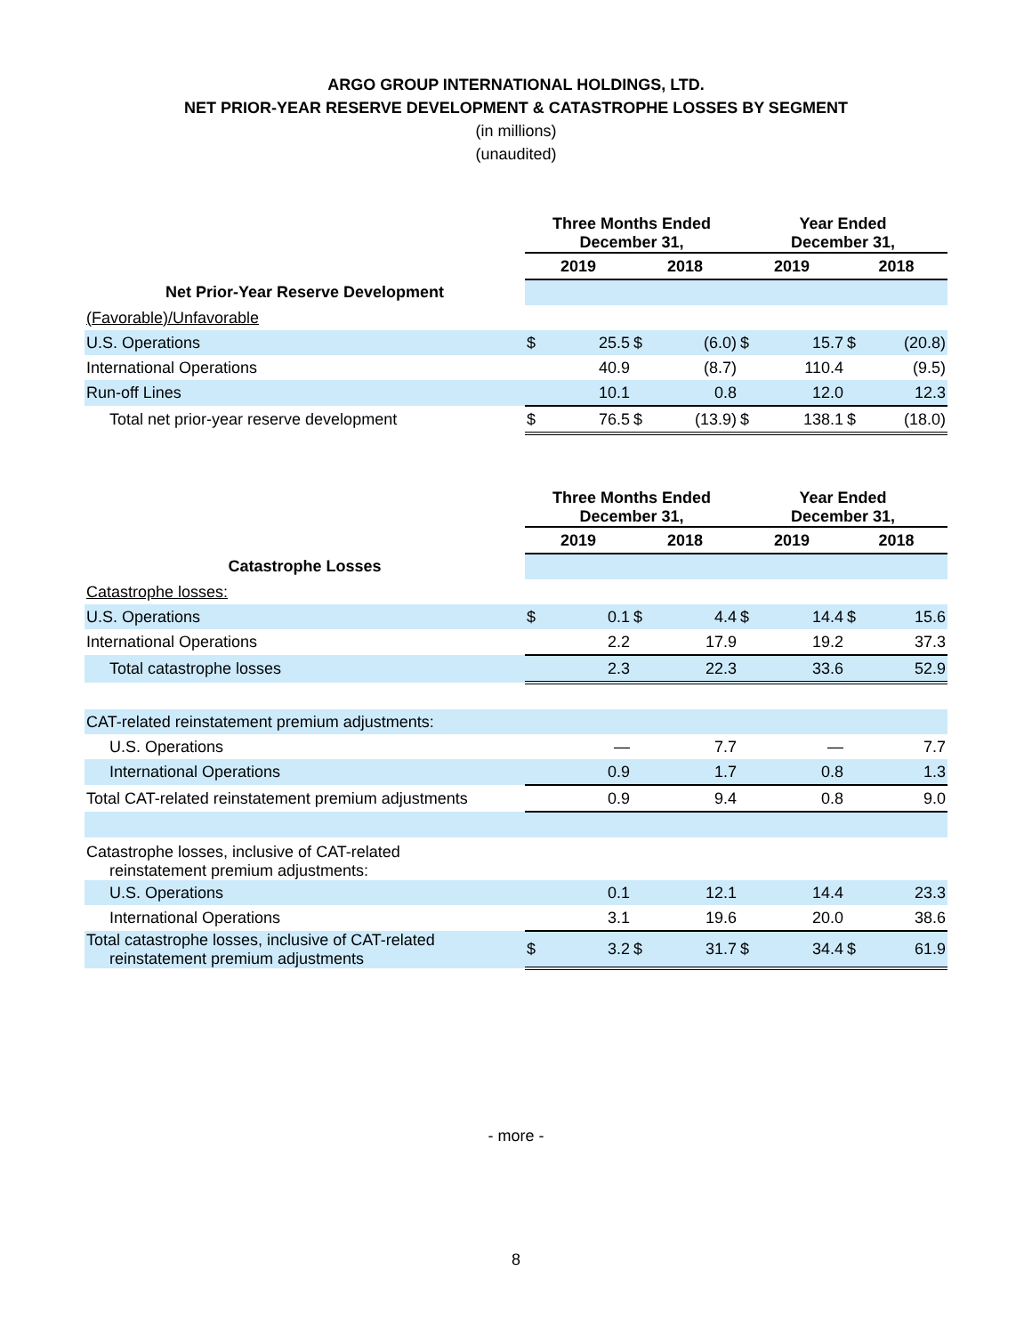ARGO GROUP INTERNATIONAL HOLDINGS, LTD.
NET PRIOR-YEAR RESERVE DEVELOPMENT & CATASTROPHE LOSSES BY SEGMENT
(in millions)
(unaudited)
| | Three Months Ended December 31, | | | | Year Ended December 31, | | | |
| --- | --- | --- | --- | --- | --- | --- | --- | --- |
| | 2019 | | 2018 | | 2019 | | 2018 | |
| Net Prior-Year Reserve Development | | | | | | | | |
| (Favorable)/Unfavorable | | | | | | | | |
| U.S. Operations | $ | 25.5 | $ | (6.0) | $ | 15.7 | $ | (20.8) |
| International Operations | | 40.9 | | (8.7) | | 110.4 | | (9.5) |
| Run-off Lines | | 10.1 | | 0.8 | | 12.0 | | 12.3 |
| Total net prior-year reserve development | $ | 76.5 | $ | (13.9) | $ | 138.1 | $ | (18.0) |
| | Three Months Ended December 31, | | | | Year Ended December 31, | | | |
| --- | --- | --- | --- | --- | --- | --- | --- | --- |
| | 2019 | | 2018 | | 2019 | | 2018 | |
| Catastrophe Losses | | | | | | | | |
| Catastrophe losses: | | | | | | | | |
| U.S. Operations | $ | 0.1 | $ | 4.4 | $ | 14.4 | $ | 15.6 |
| International Operations | | 2.2 | | 17.9 | | 19.2 | | 37.3 |
| Total catastrophe losses | | 2.3 | | 22.3 | | 33.6 | | 52.9 |
| CAT-related reinstatement premium adjustments: | | | | | | | | |
| U.S. Operations | | — | | 7.7 | | — | | 7.7 |
| International Operations | | 0.9 | | 1.7 | | 0.8 | | 1.3 |
| Total CAT-related reinstatement premium adjustments | | 0.9 | | 9.4 | | 0.8 | | 9.0 |
| Catastrophe losses, inclusive of CAT-related reinstatement premium adjustments: | | | | | | | | |
| U.S. Operations | | 0.1 | | 12.1 | | 14.4 | | 23.3 |
| International Operations | | 3.1 | | 19.6 | | 20.0 | | 38.6 |
| Total catastrophe losses, inclusive of CAT-related reinstatement premium adjustments | $ | 3.2 | $ | 31.7 | $ | 34.4 | $ | 61.9 |
- more -
8